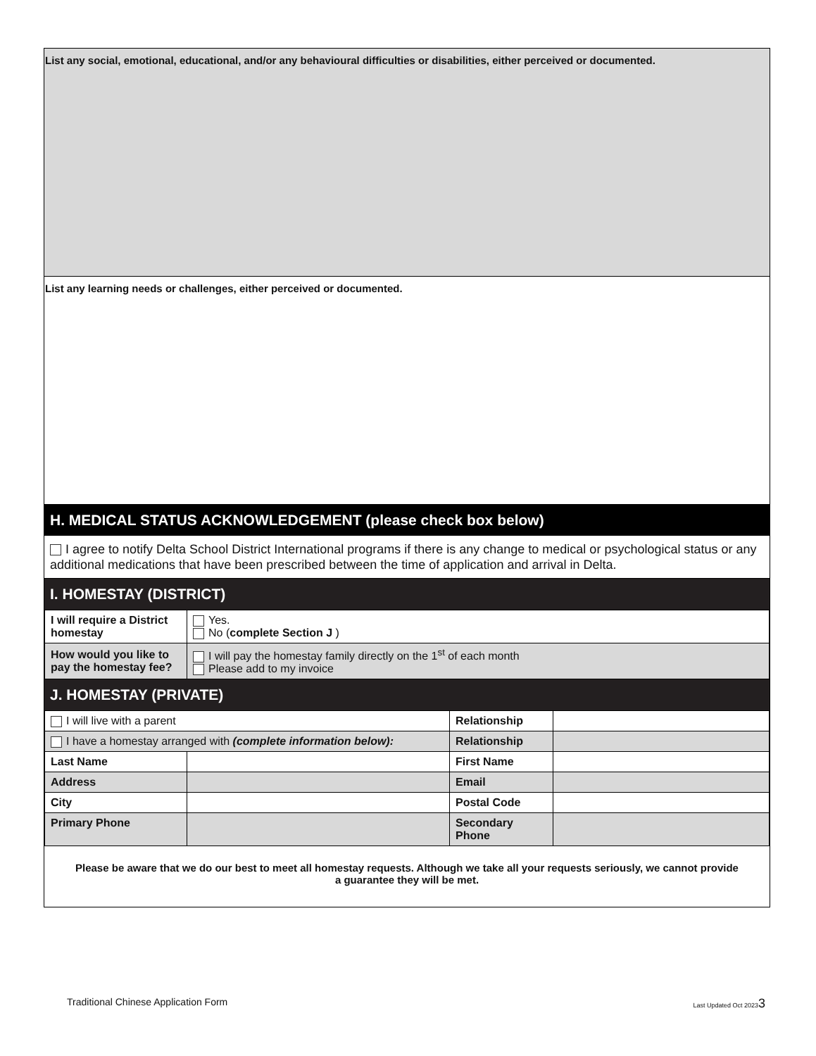List any social, emotional, educational, and/or any behavioural difficulties or disabilities, either perceived or documented.
List any learning needs or challenges, either perceived or documented.
H. MEDICAL STATUS ACKNOWLEDGEMENT (please check box below)
I agree to notify Delta School District International programs if there is any change to medical or psychological status or any additional medications that have been prescribed between the time of application and arrival in Delta.
I. HOMESTAY (DISTRICT)
| I will require a District homestay | Yes. No ( complete Section J ) |
| How would you like to pay the homestay fee? | I will pay the homestay family directly on the 1<sup>st</sup> of each month Please add to my invoice |
J. HOMESTAY (PRIVATE)
| I will live with a parent | | Relationship | |
| I have a homestay arranged with (complete information below): | | Relationship | |
| Last Name | | First Name | |
| Address | | Email | |
| City | | Postal Code | |
| Primary Phone | | Secondary Phone | |
Please be aware that we do our best to meet all homestay requests. Although we take all your requests seriously, we cannot provide a guarantee they will be met.
Traditional Chinese Application Form Last Updated Oct 20233